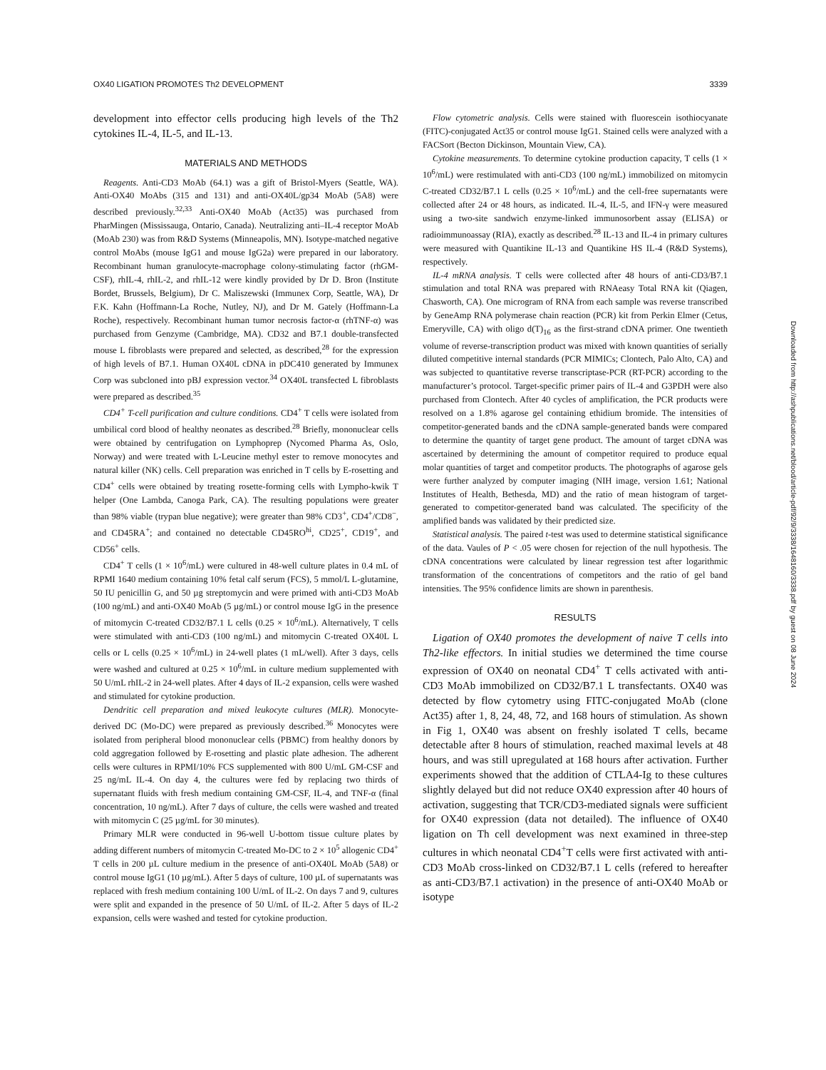OX40 LIGATION PROMOTES Th2 DEVELOPMENT 3339
development into effector cells producing high levels of the Th2 cytokines IL-4, IL-5, and IL-13.
MATERIALS AND METHODS
Reagents. Anti-CD3 MoAb (64.1) was a gift of Bristol-Myers (Seattle, WA). Anti-OX40 MoAbs (315 and 131) and anti-OX40L/gp34 MoAb (5A8) were described previously.<sup>32,33</sup> Anti-OX40 MoAb (Act35) was purchased from PharMingen (Mississauga, Ontario, Canada). Neutralizing anti–IL-4 receptor MoAb (MoAb 230) was from R&D Systems (Minneapolis, MN). Isotype-matched negative control MoAbs (mouse IgG1 and mouse IgG2a) were prepared in our laboratory. Recombinant human granulocyte-macrophage colony-stimulating factor (rhGM-CSF), rhIL-4, rhIL-2, and rhIL-12 were kindly provided by Dr D. Bron (Institute Bordet, Brussels, Belgium), Dr C. Maliszewski (Immunex Corp, Seattle, WA), Dr F.K. Kahn (Hoffmann-La Roche, Nutley, NJ), and Dr M. Gately (Hoffmann-La Roche), respectively. Recombinant human tumor necrosis factor-α (rhTNF-α) was purchased from Genzyme (Cambridge, MA). CD32 and B7.1 double-transfected mouse L fibroblasts were prepared and selected, as described,<sup>28</sup> for the expression of high levels of B7.1. Human OX40L cDNA in pDC410 generated by Immunex Corp was subcloned into pBJ expression vector.<sup>34</sup> OX40L transfected L fibroblasts were prepared as described.<sup>35</sup>
CD4<sup>+</sup> T-cell purification and culture conditions. CD4<sup>+</sup> T cells were isolated from umbilical cord blood of healthy neonates as described.<sup>28</sup> Briefly, mononuclear cells were obtained by centrifugation on Lymphoprep (Nycomed Pharma As, Oslo, Norway) and were treated with L-Leucine methyl ester to remove monocytes and natural killer (NK) cells. Cell preparation was enriched in T cells by E-rosetting and CD4<sup>+</sup> cells were obtained by treating rosette-forming cells with Lympho-kwik T helper (One Lambda, Canoga Park, CA). The resulting populations were greater than 98% viable (trypan blue negative); were greater than 98% CD3<sup>+</sup>, CD4<sup>+</sup>/CD8<sup>−</sup>, and CD45RA<sup>+</sup>; and contained no detectable CD45RO<sup>hi</sup>, CD25<sup>+</sup>, CD19<sup>+</sup>, and CD56<sup>+</sup> cells.
CD4<sup>+</sup> T cells (1 × 10<sup>6</sup>/mL) were cultured in 48-well culture plates in 0.4 mL of RPMI 1640 medium containing 10% fetal calf serum (FCS), 5 mmol/L L-glutamine, 50 IU penicillin G, and 50 µg streptomycin and were primed with anti-CD3 MoAb (100 ng/mL) and anti-OX40 MoAb (5 µg/mL) or control mouse IgG in the presence of mitomycin C-treated CD32/B7.1 L cells (0.25 × 10<sup>6</sup>/mL). Alternatively, T cells were stimulated with anti-CD3 (100 ng/mL) and mitomycin C-treated OX40L L cells or L cells (0.25 × 10<sup>6</sup>/mL) in 24-well plates (1 mL/well). After 3 days, cells were washed and cultured at 0.25 × 10<sup>6</sup>/mL in culture medium supplemented with 50 U/mL rhIL-2 in 24-well plates. After 4 days of IL-2 expansion, cells were washed and stimulated for cytokine production.
Dendritic cell preparation and mixed leukocyte cultures (MLR). Monocyte-derived DC (Mo-DC) were prepared as previously described.<sup>36</sup> Monocytes were isolated from peripheral blood mononuclear cells (PBMC) from healthy donors by cold aggregation followed by E-rosetting and plastic plate adhesion. The adherent cells were cultures in RPMI/10% FCS supplemented with 800 U/mL GM-CSF and 25 ng/mL IL-4. On day 4, the cultures were fed by replacing two thirds of supernatant fluids with fresh medium containing GM-CSF, IL-4, and TNF-α (final concentration, 10 ng/mL). After 7 days of culture, the cells were washed and treated with mitomycin C (25 µg/mL for 30 minutes).
Primary MLR were conducted in 96-well U-bottom tissue culture plates by adding different numbers of mitomycin C-treated Mo-DC to 2 × 10<sup>5</sup> allogenic CD4<sup>+</sup> T cells in 200 µL culture medium in the presence of anti-OX40L MoAb (5A8) or control mouse IgG1 (10 µg/mL). After 5 days of culture, 100 µL of supernatants was replaced with fresh medium containing 100 U/mL of IL-2. On days 7 and 9, cultures were split and expanded in the presence of 50 U/mL of IL-2. After 5 days of IL-2 expansion, cells were washed and tested for cytokine production.
Flow cytometric analysis. Cells were stained with fluorescein isothiocyanate (FITC)-conjugated Act35 or control mouse IgG1. Stained cells were analyzed with a FACSort (Becton Dickinson, Mountain View, CA).
Cytokine measurements. To determine cytokine production capacity, T cells (1 × 10<sup>6</sup>/mL) were restimulated with anti-CD3 (100 ng/mL) immobilized on mitomycin C-treated CD32/B7.1 L cells (0.25 × 10<sup>6</sup>/mL) and the cell-free supernatants were collected after 24 or 48 hours, as indicated. IL-4, IL-5, and IFN-γ were measured using a two-site sandwich enzyme-linked immunosorbent assay (ELISA) or radioimmunoassay (RIA), exactly as described.<sup>28</sup> IL-13 and IL-4 in primary cultures were measured with Quantikine IL-13 and Quantikine HS IL-4 (R&D Systems), respectively.
IL-4 mRNA analysis. T cells were collected after 48 hours of anti-CD3/B7.1 stimulation and total RNA was prepared with RNAeasy Total RNA kit (Qiagen, Chasworth, CA). One microgram of RNA from each sample was reverse transcribed by GeneAmp RNA polymerase chain reaction (PCR) kit from Perkin Elmer (Cetus, Emeryville, CA) with oligo d(T)<sub>16</sub> as the first-strand cDNA primer. One twentieth volume of reverse-transcription product was mixed with known quantities of serially diluted competitive internal standards (PCR MIMICs; Clontech, Palo Alto, CA) and was subjected to quantitative reverse transcriptase-PCR (RT-PCR) according to the manufacturer’s protocol. Target-specific primer pairs of IL-4 and G3PDH were also purchased from Clontech. After 40 cycles of amplification, the PCR products were resolved on a 1.8% agarose gel containing ethidium bromide. The intensities of competitor-generated bands and the cDNA sample-generated bands were compared to determine the quantity of target gene product. The amount of target cDNA was ascertained by determining the amount of competitor required to produce equal molar quantities of target and competitor products. The photographs of agarose gels were further analyzed by computer imaging (NIH image, version 1.61; National Institutes of Health, Bethesda, MD) and the ratio of mean histogram of target-generated to competitor-generated band was calculated. The specificity of the amplified bands was validated by their predicted size.
Statistical analysis. The paired t-test was used to determine statistical significance of the data. Vaules of P < .05 were chosen for rejection of the null hypothesis. The cDNA concentrations were calculated by linear regression test after logarithmic transformation of the concentrations of competitors and the ratio of gel band intensities. The 95% confidence limits are shown in parenthesis.
RESULTS
Ligation of OX40 promotes the development of naive T cells into Th2-like effectors. In initial studies we determined the time course expression of OX40 on neonatal CD4<sup>+</sup> T cells activated with anti-CD3 MoAb immobilized on CD32/B7.1 L transfectants. OX40 was detected by flow cytometry using FITC-conjugated MoAb (clone Act35) after 1, 8, 24, 48, 72, and 168 hours of stimulation. As shown in Fig 1, OX40 was absent on freshly isolated T cells, became detectable after 8 hours of stimulation, reached maximal levels at 48 hours, and was still upregulated at 168 hours after activation. Further experiments showed that the addition of CTLA4-Ig to these cultures slightly delayed but did not reduce OX40 expression after 40 hours of activation, suggesting that TCR/CD3-mediated signals were sufficient for OX40 expression (data not detailed). The influence of OX40 ligation on Th cell development was next examined in three-step cultures in which neonatal CD4<sup>+</sup>T cells were first activated with anti-CD3 MoAb cross-linked on CD32/B7.1 L cells (refered to hereafter as anti-CD3/B7.1 activation) in the presence of anti-OX40 MoAb or isotype
Downloaded from http://ashpublications.net/blood/article-pdf/92/9/3338/1648160/3338.pdf by guest on 08 June 2024